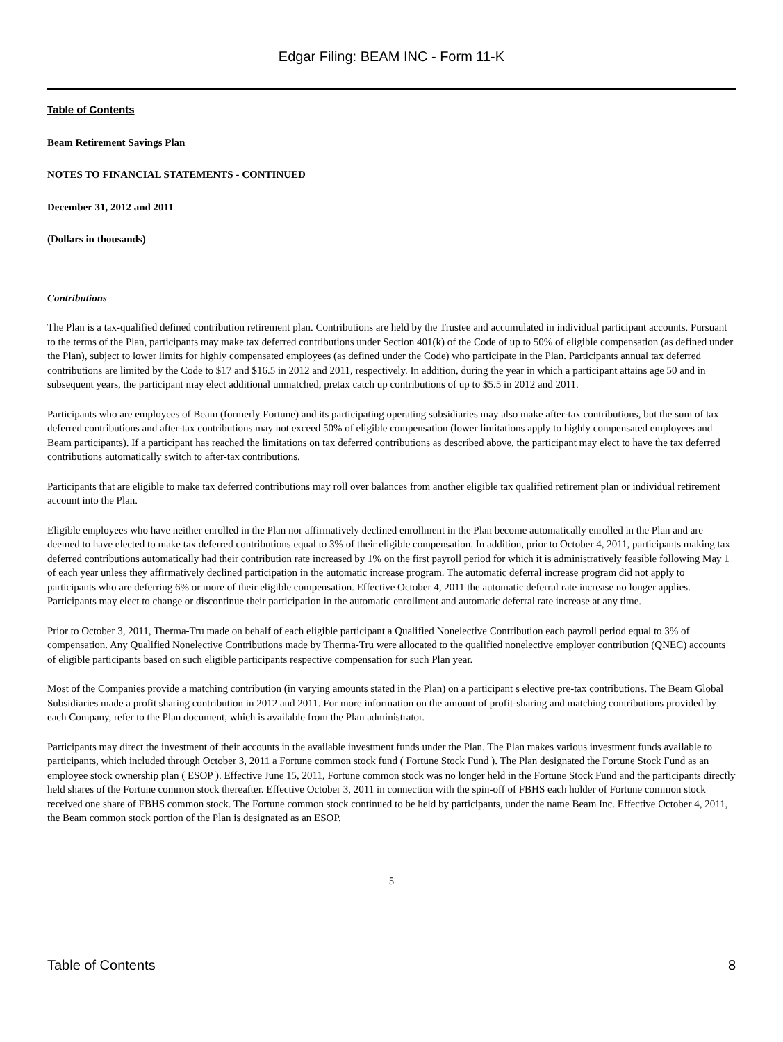Edgar Filing: BEAM INC - Form 11-K
Table of Contents
Beam Retirement Savings Plan
NOTES TO FINANCIAL STATEMENTS - CONTINUED
December 31, 2012 and 2011
(Dollars in thousands)
Contributions
The Plan is a tax-qualified defined contribution retirement plan. Contributions are held by the Trustee and accumulated in individual participant accounts. Pursuant to the terms of the Plan, participants may make tax deferred contributions under Section 401(k) of the Code of up to 50% of eligible compensation (as defined under the Plan), subject to lower limits for highly compensated employees (as defined under the Code) who participate in the Plan. Participants annual tax deferred contributions are limited by the Code to $17 and $16.5 in 2012 and 2011, respectively. In addition, during the year in which a participant attains age 50 and in subsequent years, the participant may elect additional unmatched, pretax catch up contributions of up to $5.5 in 2012 and 2011.
Participants who are employees of Beam (formerly Fortune) and its participating operating subsidiaries may also make after-tax contributions, but the sum of tax deferred contributions and after-tax contributions may not exceed 50% of eligible compensation (lower limitations apply to highly compensated employees and Beam participants). If a participant has reached the limitations on tax deferred contributions as described above, the participant may elect to have the tax deferred contributions automatically switch to after-tax contributions.
Participants that are eligible to make tax deferred contributions may roll over balances from another eligible tax qualified retirement plan or individual retirement account into the Plan.
Eligible employees who have neither enrolled in the Plan nor affirmatively declined enrollment in the Plan become automatically enrolled in the Plan and are deemed to have elected to make tax deferred contributions equal to 3% of their eligible compensation. In addition, prior to October 4, 2011, participants making tax deferred contributions automatically had their contribution rate increased by 1% on the first payroll period for which it is administratively feasible following May 1 of each year unless they affirmatively declined participation in the automatic increase program. The automatic deferral increase program did not apply to participants who are deferring 6% or more of their eligible compensation. Effective October 4, 2011 the automatic deferral rate increase no longer applies. Participants may elect to change or discontinue their participation in the automatic enrollment and automatic deferral rate increase at any time.
Prior to October 3, 2011, Therma-Tru made on behalf of each eligible participant a Qualified Nonelective Contribution each payroll period equal to 3% of compensation. Any Qualified Nonelective Contributions made by Therma-Tru were allocated to the qualified nonelective employer contribution (QNEC) accounts of eligible participants based on such eligible participants respective compensation for such Plan year.
Most of the Companies provide a matching contribution (in varying amounts stated in the Plan) on a participant s elective pre-tax contributions. The Beam Global Subsidiaries made a profit sharing contribution in 2012 and 2011. For more information on the amount of profit-sharing and matching contributions provided by each Company, refer to the Plan document, which is available from the Plan administrator.
Participants may direct the investment of their accounts in the available investment funds under the Plan. The Plan makes various investment funds available to participants, which included through October 3, 2011 a Fortune common stock fund ( Fortune Stock Fund ). The Plan designated the Fortune Stock Fund as an employee stock ownership plan ( ESOP ). Effective June 15, 2011, Fortune common stock was no longer held in the Fortune Stock Fund and the participants directly held shares of the Fortune common stock thereafter. Effective October 3, 2011 in connection with the spin-off of FBHS each holder of Fortune common stock received one share of FBHS common stock. The Fortune common stock continued to be held by participants, under the name Beam Inc. Effective October 4, 2011, the Beam common stock portion of the Plan is designated as an ESOP.
5
Table of Contents 8